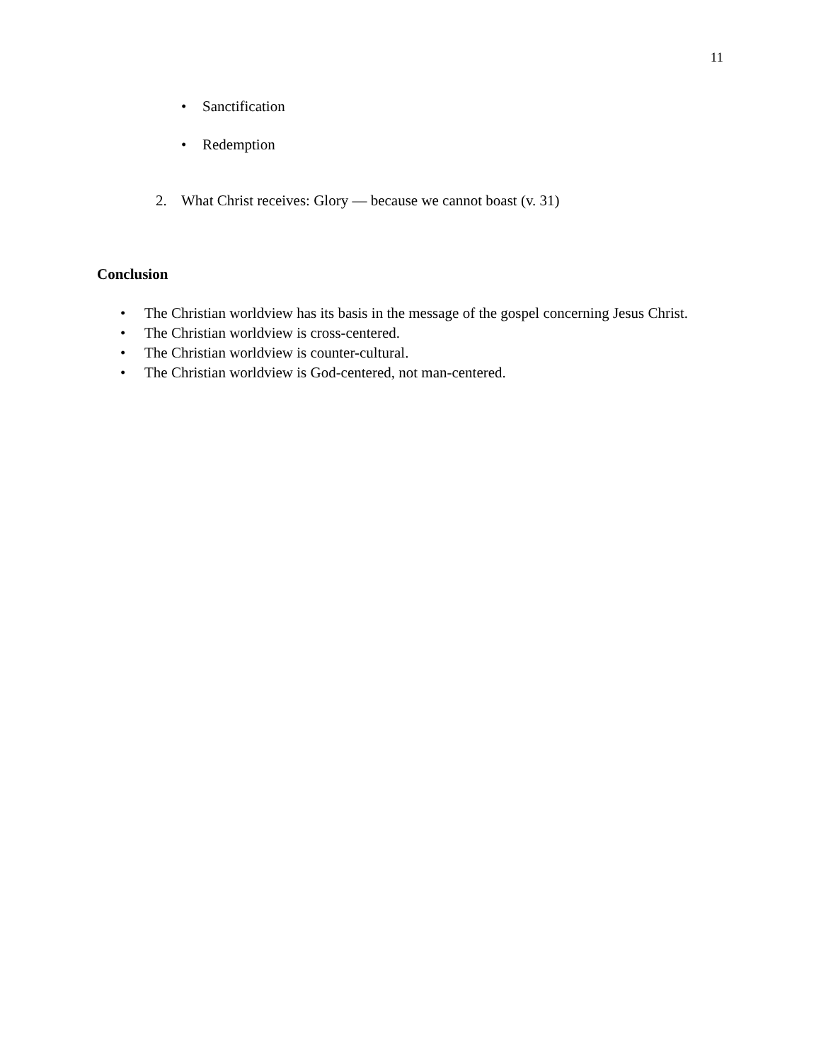11
• Sanctification
• Redemption
2. What Christ receives: Glory — because we cannot boast (v. 31)
Conclusion
• The Christian worldview has its basis in the message of the gospel concerning Jesus Christ.
• The Christian worldview is cross-centered.
• The Christian worldview is counter-cultural.
• The Christian worldview is God-centered, not man-centered.